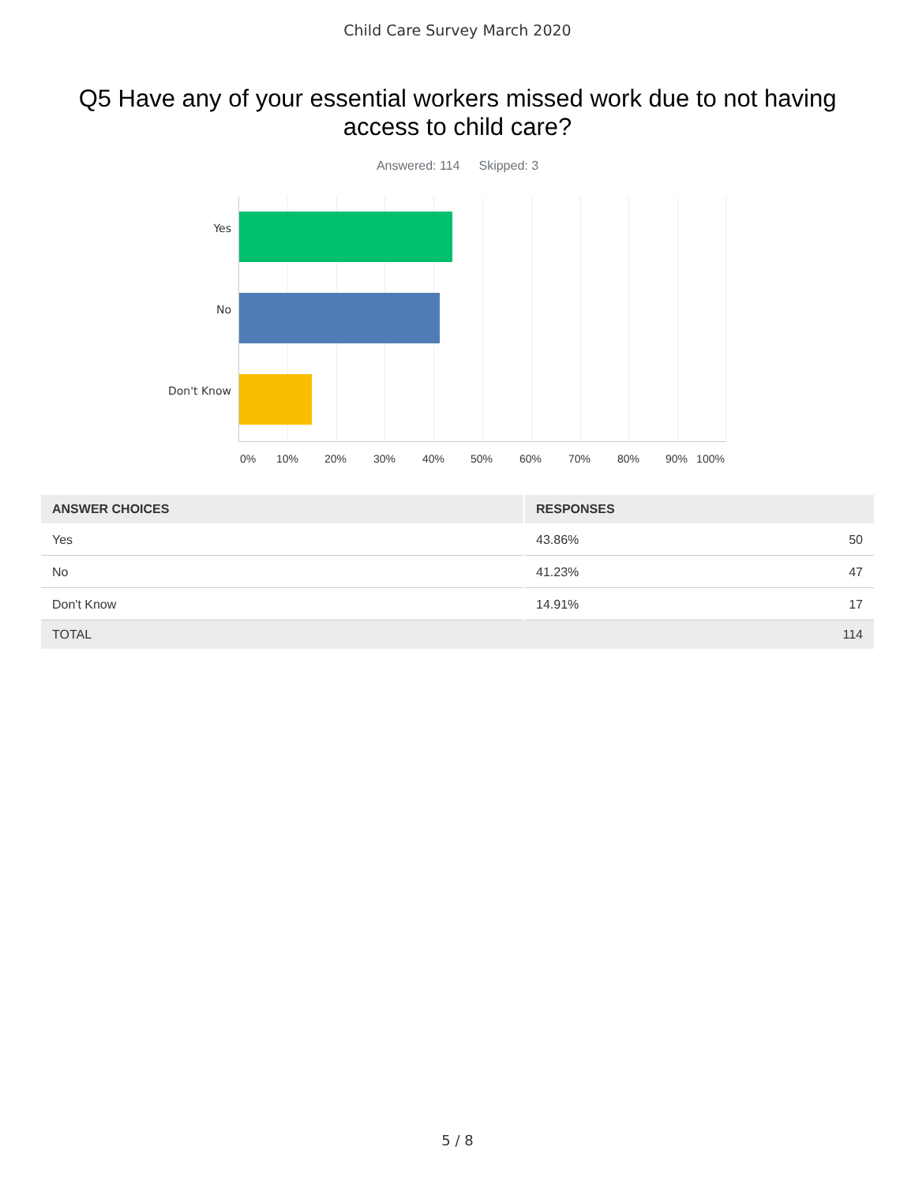Child Care Survey March 2020
Q5 Have any of your essential workers missed work due to not having access to child care?
Answered: 114 Skipped: 3
Yes
No
Don't Know
0% 10% 20% 30% 40% 50% 60% 70% 80% 90% 100%
| ANSWER CHOICES | RESPONSES | |
| --- | --- | --- |
| Yes | 43.86% | 50 |
| No | 41.23% | 47 |
| Don't Know | 14.91% | 17 |
| TOTAL | | 114 |
5 / 8